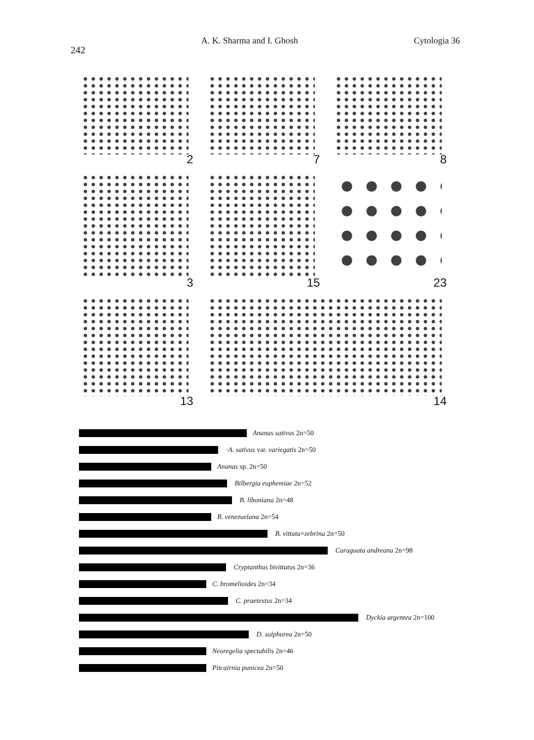242 A. K. Sharma and I. Ghosh Cytologia 36
2
7
8
3
15
23
13
14
Ananas sativus 2n=50
· A. sativus var. variegatis 2n=50
Ananas sp. 2n=50
Bilbergia euphemiae 2n=52
B. liboniana 2n=48
B. venezuelana 2n=54
B. vittata × zebrina 2n=50
Caraguata andreana 2n=98
Cryptanthus bivittatus 2n=36
C. bromelioides 2n=34
C. praetextus 2n=34
Dyckia argentea 2n=100
D. sulphurea 2n=50
Neoregelia spectabilis 2n=46
Pitcairnia punicea 2n=50